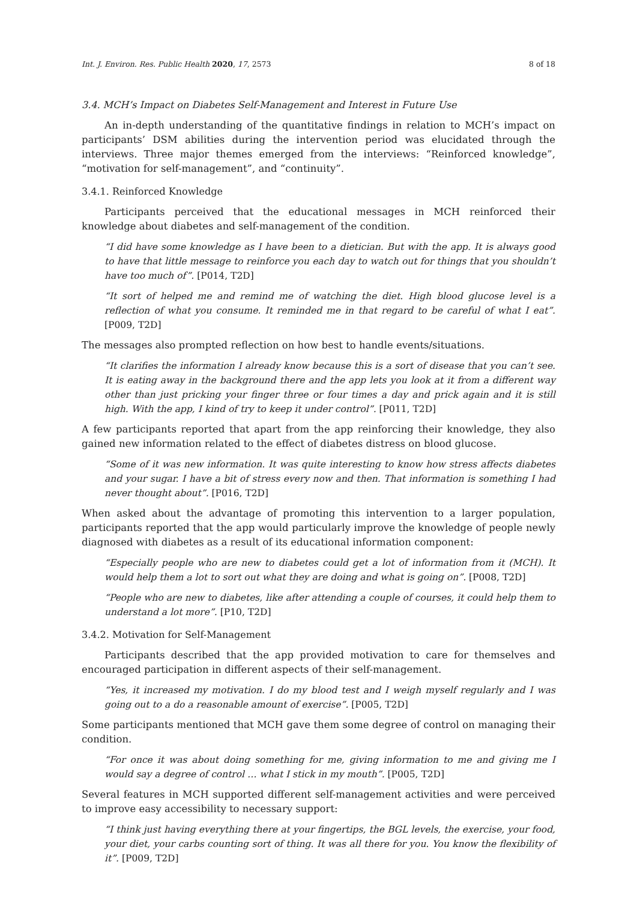Int. J. Environ. Res. Public Health 2020, 17, 2573 8 of 18
3.4. MCH’s Impact on Diabetes Self-Management and Interest in Future Use
An in-depth understanding of the quantitative findings in relation to MCH’s impact on participants’ DSM abilities during the intervention period was elucidated through the interviews. Three major themes emerged from the interviews: “Reinforced knowledge”, “motivation for self-management”, and “continuity”.
3.4.1. Reinforced Knowledge
Participants perceived that the educational messages in MCH reinforced their knowledge about diabetes and self-management of the condition.
“I did have some knowledge as I have been to a dietician. But with the app. It is always good to have that little message to reinforce you each day to watch out for things that you shouldn’t have too much of”. [P014, T2D]
“It sort of helped me and remind me of watching the diet. High blood glucose level is a reflection of what you consume. It reminded me in that regard to be careful of what I eat”. [P009, T2D]
The messages also prompted reflection on how best to handle events/situations.
“It clarifies the information I already know because this is a sort of disease that you can’t see. It is eating away in the background there and the app lets you look at it from a different way other than just pricking your finger three or four times a day and prick again and it is still high. With the app, I kind of try to keep it under control”. [P011, T2D]
A few participants reported that apart from the app reinforcing their knowledge, they also gained new information related to the effect of diabetes distress on blood glucose.
“Some of it was new information. It was quite interesting to know how stress affects diabetes and your sugar. I have a bit of stress every now and then. That information is something I had never thought about”. [P016, T2D]
When asked about the advantage of promoting this intervention to a larger population, participants reported that the app would particularly improve the knowledge of people newly diagnosed with diabetes as a result of its educational information component:
“Especially people who are new to diabetes could get a lot of information from it (MCH). It would help them a lot to sort out what they are doing and what is going on”. [P008, T2D]
“People who are new to diabetes, like after attending a couple of courses, it could help them to understand a lot more”. [P10, T2D]
3.4.2. Motivation for Self-Management
Participants described that the app provided motivation to care for themselves and encouraged participation in different aspects of their self-management.
“Yes, it increased my motivation. I do my blood test and I weigh myself regularly and I was going out to a do a reasonable amount of exercise”. [P005, T2D]
Some participants mentioned that MCH gave them some degree of control on managing their condition.
“For once it was about doing something for me, giving information to me and giving me I would say a degree of control … what I stick in my mouth”. [P005, T2D]
Several features in MCH supported different self-management activities and were perceived to improve easy accessibility to necessary support:
“I think just having everything there at your fingertips, the BGL levels, the exercise, your food, your diet, your carbs counting sort of thing. It was all there for you. You know the flexibility of it”. [P009, T2D]